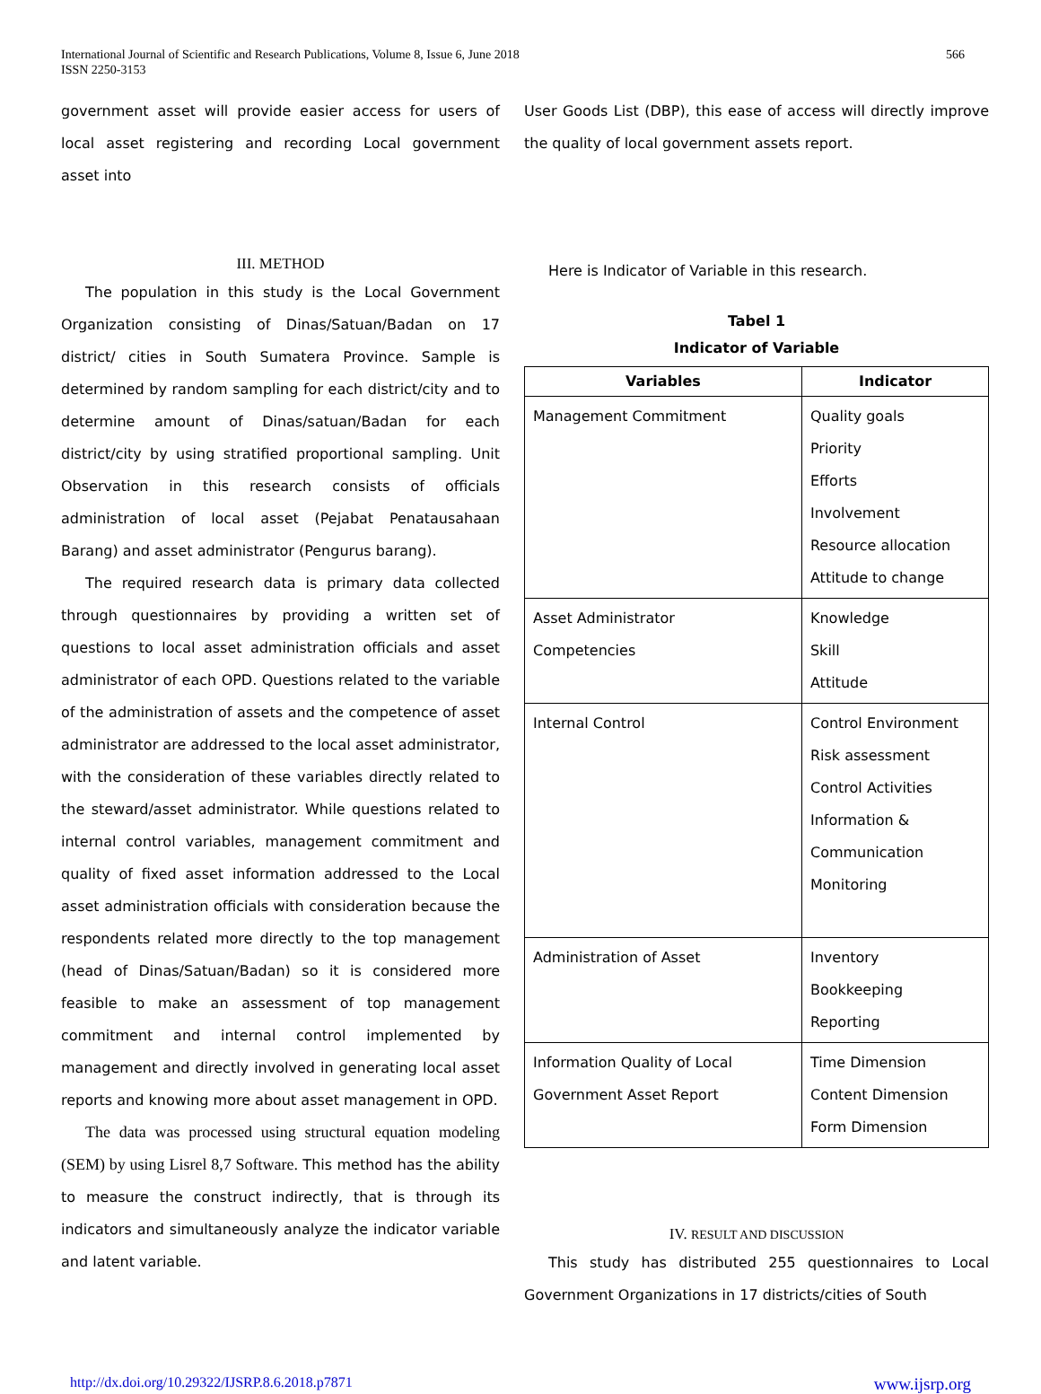International Journal of Scientific and Research Publications, Volume 8, Issue 6, June 2018
ISSN 2250-3153
566
government asset will provide easier access for users of local asset registering and recording Local government asset into
III. METHOD
The population in this study is the Local Government Organization consisting of Dinas/Satuan/Badan on 17 district/ cities in South Sumatera Province. Sample is determined by random sampling for each district/city and to determine amount of Dinas/satuan/Badan for each district/city by using stratified proportional sampling. Unit Observation in this research consists of officials administration of local asset (Pejabat Penatausahaan Barang) and asset administrator (Pengurus barang).
The required research data is primary data collected through questionnaires by providing a written set of questions to local asset administration officials and asset administrator of each OPD. Questions related to the variable of the administration of assets and the competence of asset administrator are addressed to the local asset administrator, with the consideration of these variables directly related to the steward/asset administrator. While questions related to internal control variables, management commitment and quality of fixed asset information addressed to the Local asset administration officials with consideration because the respondents related more directly to the top management (head of Dinas/Satuan/Badan) so it is considered more feasible to make an assessment of top management commitment and internal control implemented by management and directly involved in generating local asset reports and knowing more about asset management in OPD.
The data was processed using structural equation modeling (SEM) by using Lisrel 8,7 Software. This method has the ability to measure the construct indirectly, that is through its indicators and simultaneously analyze the indicator variable and latent variable.
User Goods List (DBP), this ease of access will directly improve the quality of local government assets report.
Here is Indicator of Variable in this research.
Tabel 1
Indicator of Variable
| Variables | Indicator |
| --- | --- |
| Management Commitment | Quality goals Priority Efforts Involvement Resource allocation Attitude to change |
| Asset Administrator Competencies | Knowledge Skill Attitude |
| Internal Control | Control Environment Risk assessment Control Activities Information & Communication Monitoring |
| Administration of Asset | Inventory Bookkeeping Reporting |
| Information Quality of Local Government Asset Report | Time Dimension Content Dimension Form Dimension |
IV. RESULT AND DISCUSSION
This study has distributed 255 questionnaires to Local Government Organizations in 17 districts/cities of South
http://dx.doi.org/10.29322/IJSRP.8.6.2018.p7871 www.ijsrp.org